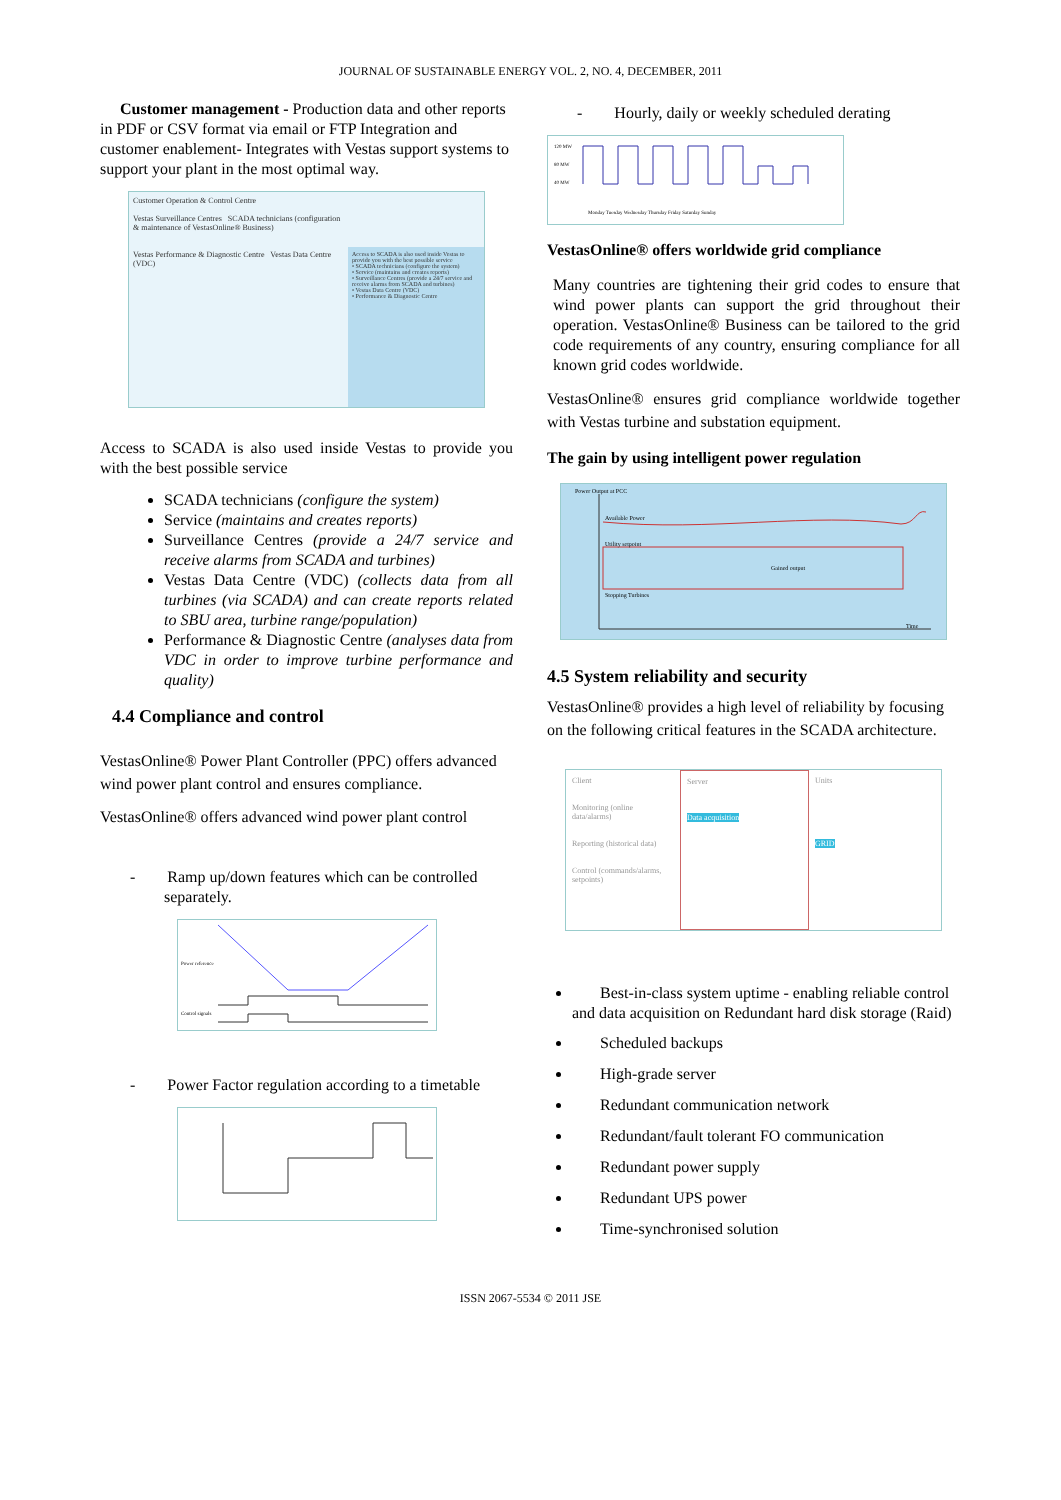JOURNAL OF SUSTAINABLE ENERGY VOL. 2, NO. 4, DECEMBER, 2011
Customer management - Production data and other reports in PDF or CSV format via email or FTP Integration and customer enablement- Integrates with Vestas support systems to support your plant in the most optimal way.
Customer Operation & Control Centre
Vestas Surveillance Centres SCADA technicians (configuration & maintenance of VestasOnline® Business)
Vestas Performance & Diagnostic Centre Vestas Data Centre (VDC)
Access to SCADA is also used inside Vestas to provide you with the best possible service
• SCADA technicians (configure the system)
• Service (maintains and creates reports)
• Surveillance Centres (provide a 24/7 service and receive alarms from SCADA and turbines)
• Vestas Data Centre (VDC)
• Performance & Diagnostic Centre
Access to SCADA is also used inside Vestas to provide you with the best possible service
SCADA technicians (configure the system)
Service (maintains and creates reports)
Surveillance Centres (provide a 24/7 service and receive alarms from SCADA and turbines)
Vestas Data Centre (VDC) (collects data from all turbines (via SCADA) and can create reports related to SBU area, turbine range/population)
Performance & Diagnostic Centre (analyses data from VDC in order to improve turbine performance and quality)
4.4 Compliance and control
VestasOnline® Power Plant Controller (PPC) offers advanced wind power plant control and ensures compliance.
VestasOnline® offers advanced wind power plant control
- Ramp up/down features which can be controlled separately.
Power reference
Control signals
- Power Factor regulation according to a timetable
- Hourly, daily or weekly scheduled derating
120 MW
80 MW
40 MW
Monday Tuesday Wednesday Thursday Friday Saturday Sunday
VestasOnline® offers worldwide grid compliance
Many countries are tightening their grid codes to ensure that wind power plants can support the grid throughout their operation. VestasOnline® Business can be tailored to the grid code requirements of any country, ensuring compliance for all known grid codes worldwide.
VestasOnline® ensures grid compliance worldwide together with Vestas turbine and substation equipment.
The gain by using intelligent power regulation
Power Output at PCC
Available Power
Utility setpoint
Stopping Turbines
Gained output
Time
4.5 System reliability and security
VestasOnline® provides a high level of reliability by focusing on the following critical features in the SCADA architecture.
Client
Monitoring (online data/alarms)
Reporting (historical data)
Control (commands/alarms, setpoints)
Server
Data acquisition
Units
GRID
Best-in-class system uptime - enabling reliable control and data acquisition on Redundant hard disk storage (Raid)
Scheduled backups
High-grade server
Redundant communication network
Redundant/fault tolerant FO communication
Redundant power supply
Redundant UPS power
Time-synchronised solution
ISSN 2067-5534 © 2011 JSE